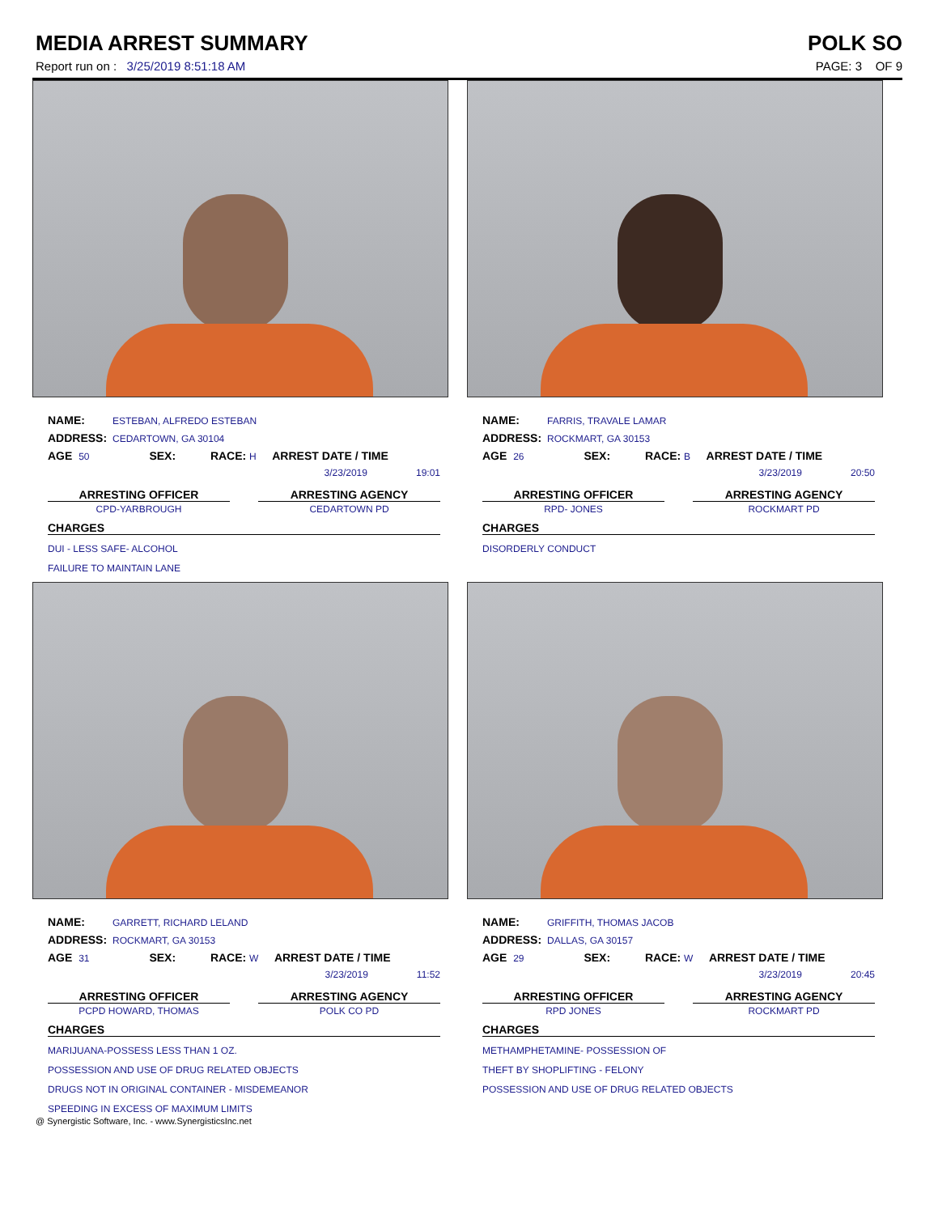MEDIA ARREST SUMMARY POLK SO
Report run on : 3/25/2019 8:51:18 AM PAGE: 3 OF 9
NAME: ESTEBAN, ALFREDO ESTEBAN
ADDRESS: CEDARTOWN, GA 30104
AGE 50 SEX: RACE: H ARREST DATE / TIME
3/23/2019 19:01
ARRESTING OFFICER
CPD-YARBROUGH
ARRESTING AGENCY
CEDARTOWN PD
CHARGES
DUI - LESS SAFE- ALCOHOL
FAILURE TO MAINTAIN LANE
NAME: FARRIS, TRAVALE LAMAR
ADDRESS: ROCKMART, GA 30153
AGE 26 SEX: RACE: B ARREST DATE / TIME
3/23/2019 20:50
ARRESTING OFFICER
RPD- JONES
ARRESTING AGENCY
ROCKMART PD
CHARGES
DISORDERLY CONDUCT
NAME: GARRETT, RICHARD LELAND
ADDRESS: ROCKMART, GA 30153
AGE 31 SEX: RACE: W ARREST DATE / TIME
3/23/2019 11:52
ARRESTING OFFICER
PCPD HOWARD, THOMAS
ARRESTING AGENCY
POLK CO PD
CHARGES
MARIJUANA-POSSESS LESS THAN 1 OZ.
POSSESSION AND USE OF DRUG RELATED OBJECTS
DRUGS NOT IN ORIGINAL CONTAINER - MISDEMEANOR
SPEEDING IN EXCESS OF MAXIMUM LIMITS
NAME: GRIFFITH, THOMAS JACOB
ADDRESS: DALLAS, GA 30157
AGE 29 SEX: RACE: W ARREST DATE / TIME
3/23/2019 20:45
ARRESTING OFFICER
RPD JONES
ARRESTING AGENCY
ROCKMART PD
CHARGES
METHAMPHETAMINE- POSSESSION OF
THEFT BY SHOPLIFTING - FELONY
POSSESSION AND USE OF DRUG RELATED OBJECTS
@ Synergistic Software, Inc. - www.SynergisticsInc.net